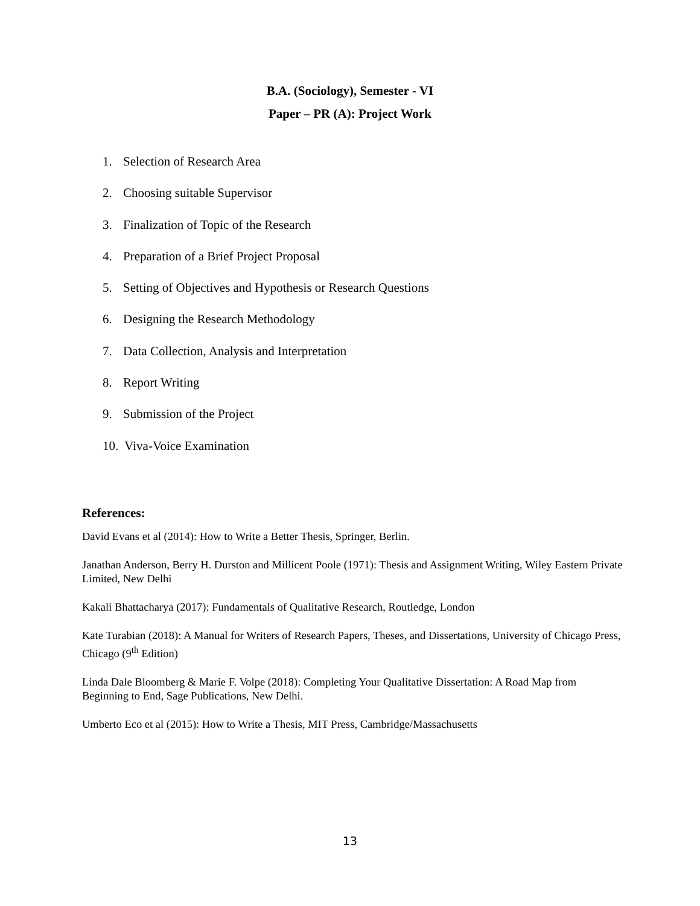B.A. (Sociology), Semester - VI
Paper – PR (A): Project Work
1. Selection of Research Area
2. Choosing suitable Supervisor
3. Finalization of Topic of the Research
4. Preparation of a Brief Project Proposal
5. Setting of Objectives and Hypothesis or Research Questions
6. Designing the Research Methodology
7. Data Collection, Analysis and Interpretation
8. Report Writing
9. Submission of the Project
10. Viva-Voice Examination
References:
David Evans et al (2014): How to Write a Better Thesis, Springer, Berlin.
Janathan Anderson, Berry H. Durston and Millicent Poole (1971): Thesis and Assignment Writing, Wiley Eastern Private Limited, New Delhi
Kakali Bhattacharya (2017): Fundamentals of Qualitative Research, Routledge, London
Kate Turabian (2018): A Manual for Writers of Research Papers, Theses, and Dissertations, University of Chicago Press, Chicago (9<sup>th</sup> Edition)
Linda Dale Bloomberg & Marie F. Volpe (2018): Completing Your Qualitative Dissertation: A Road Map from Beginning to End, Sage Publications, New Delhi.
Umberto Eco et al (2015): How to Write a Thesis, MIT Press, Cambridge/Massachusetts
13